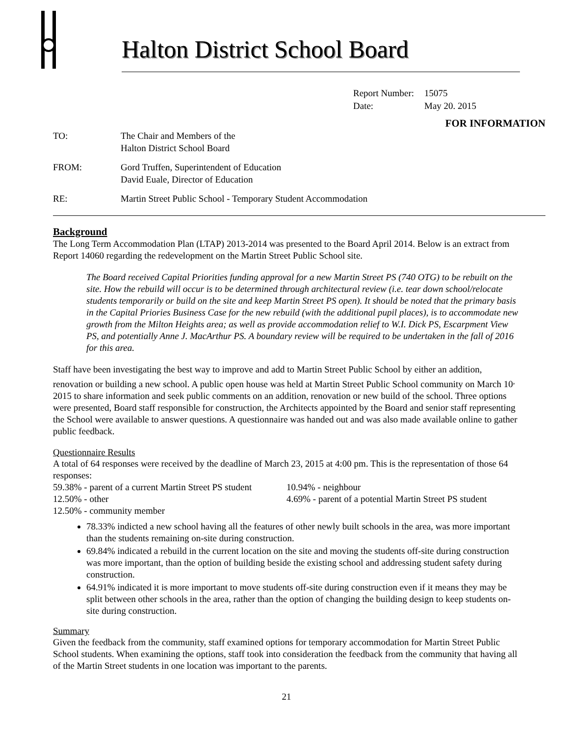Halton District School Board
Report Number: 15075
Date: May 20. 2015
FOR INFORMATION
| TO: | The Chair and Members of the Halton District School Board |
| FROM: | Gord Truffen, Superintendent of Education David Euale, Director of Education |
| RE: | Martin Street Public School - Temporary Student Accommodation |
Background
The Long Term Accommodation Plan (LTAP) 2013-2014 was presented to the Board April 2014. Below is an extract from Report 14060 regarding the redevelopment on the Martin Street Public School site.
The Board received Capital Priorities funding approval for a new Martin Street PS (740 OTG) to be rebuilt on the site. How the rebuild will occur is to be determined through architectural review (i.e. tear down school/relocate students temporarily or build on the site and keep Martin Street PS open). It should be noted that the primary basis in the Capital Priories Business Case for the new rebuild (with the additional pupil places), is to accommodate new growth from the Milton Heights area; as well as provide accommodation relief to W.I. Dick PS, Escarpment View PS, and potentially Anne J. MacArthur PS. A boundary review will be required to be undertaken in the fall of 2016 for this area.
Staff have been investigating the best way to improve and add to Martin Street Public School by either an addition, renovation or building a new school. A public open house was held at Martin Street Public School community on March 10<sup>,</sup> 2015 to share information and seek public comments on an addition, renovation or new build of the school. Three options were presented, Board staff responsible for construction, the Architects appointed by the Board and senior staff representing the School were available to answer questions. A questionnaire was handed out and was also made available online to gather public feedback.
Questionnaire Results
A total of 64 responses were received by the deadline of March 23, 2015 at 4:00 pm. This is the representation of those 64 responses:
59.38% - parent of a current Martin Street PS student
10.94% - neighbour
12.50% - other 4.69% - parent of a potential Martin Street PS student
12.50% - community member
78.33% indicted a new school having all the features of other newly built schools in the area, was more important than the students remaining on-site during construction.
69.84% indicated a rebuild in the current location on the site and moving the students off-site during construction was more important, than the option of building beside the existing school and addressing student safety during construction.
64.91% indicated it is more important to move students off-site during construction even if it means they may be split between other schools in the area, rather than the option of changing the building design to keep students on-site during construction.
Summary
Given the feedback from the community, staff examined options for temporary accommodation for Martin Street Public School students. When examining the options, staff took into consideration the feedback from the community that having all of the Martin Street students in one location was important to the parents.
21